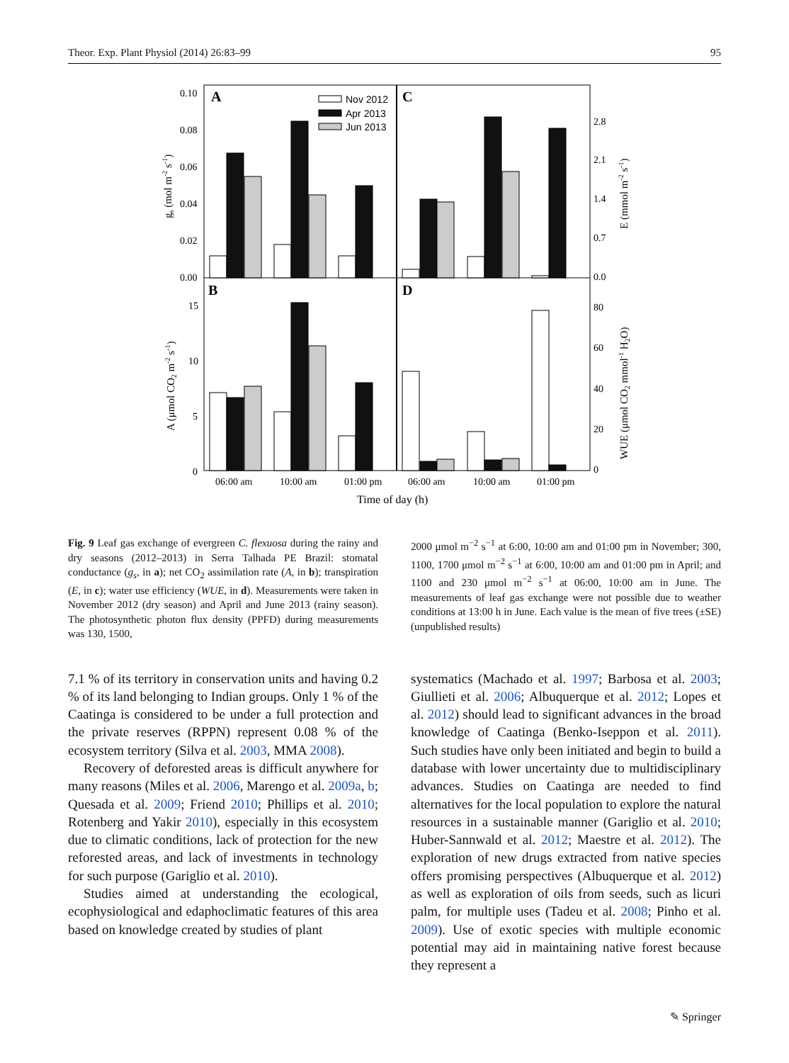Theor. Exp. Plant Physiol (2014) 26:83–99 95
A
C
B
D
0.10
0.08
0.06
0.04
0.02
0.00
15
10
5
0
2.8
2.1
1.4
0.7
0.0
80
60
40
20
0
Nov 2012
Apr 2013
Jun 2013
06:00 am
10:00 am
01:00 pm
06:00 am
10:00 am
01:00 pm
Time of day (h)
gs (mol m-2 s-1)
A (μmol CO2 m-2 s-1)
E (mmol m-2 s-1)
WUE (μmol CO2 mmol-1 H2O)
Fig. 9 Leaf gas exchange of evergreen C. flexuosa during the rainy and dry seasons (2012–2013) in Serra Talhada PE Brazil: stomatal conductance (g<sub>s</sub>, in a); net CO<sub>2</sub> assimilation rate (A, in b); transpiration (E, in c); water use efficiency (WUE, in d). Measurements were taken in November 2012 (dry season) and April and June 2013 (rainy season). The photosynthetic photon flux density (PPFD) during measurements was 130, 1500,
2000 μmol m<sup>−2</sup> s<sup>−1</sup> at 6:00, 10:00 am and 01:00 pm in November; 300, 1100, 1700 μmol m<sup>−2</sup> s<sup>−1</sup> at 6:00, 10:00 am and 01:00 pm in April; and 1100 and 230 μmol m<sup>−2</sup> s<sup>−1</sup> at 06:00, 10:00 am in June. The measurements of leaf gas exchange were not possible due to weather conditions at 13:00 h in June. Each value is the mean of five trees (±SE) (unpublished results)
7.1 % of its territory in conservation units and having 0.2 % of its land belonging to Indian groups. Only 1 % of the Caatinga is considered to be under a full protection and the private reserves (RPPN) represent 0.08 % of the ecosystem territory (Silva et al. 2003, MMA 2008).
Recovery of deforested areas is difficult anywhere for many reasons (Miles et al. 2006, Marengo et al. 2009a, b; Quesada et al. 2009; Friend 2010; Phillips et al. 2010; Rotenberg and Yakir 2010), especially in this ecosystem due to climatic conditions, lack of protection for the new reforested areas, and lack of investments in technology for such purpose (Gariglio et al. 2010).
Studies aimed at understanding the ecological, ecophysiological and edaphoclimatic features of this area based on knowledge created by studies of plant
systematics (Machado et al. 1997; Barbosa et al. 2003; Giullieti et al. 2006; Albuquerque et al. 2012; Lopes et al. 2012) should lead to significant advances in the broad knowledge of Caatinga (Benko-Iseppon et al. 2011). Such studies have only been initiated and begin to build a database with lower uncertainty due to multidisciplinary advances. Studies on Caatinga are needed to find alternatives for the local population to explore the natural resources in a sustainable manner (Gariglio et al. 2010; Huber-Sannwald et al. 2012; Maestre et al. 2012). The exploration of new drugs extracted from native species offers promising perspectives (Albuquerque et al. 2012) as well as exploration of oils from seeds, such as licuri palm, for multiple uses (Tadeu et al. 2008; Pinho et al. 2009). Use of exotic species with multiple economic potential may aid in maintaining native forest because they represent a
✎ Springer